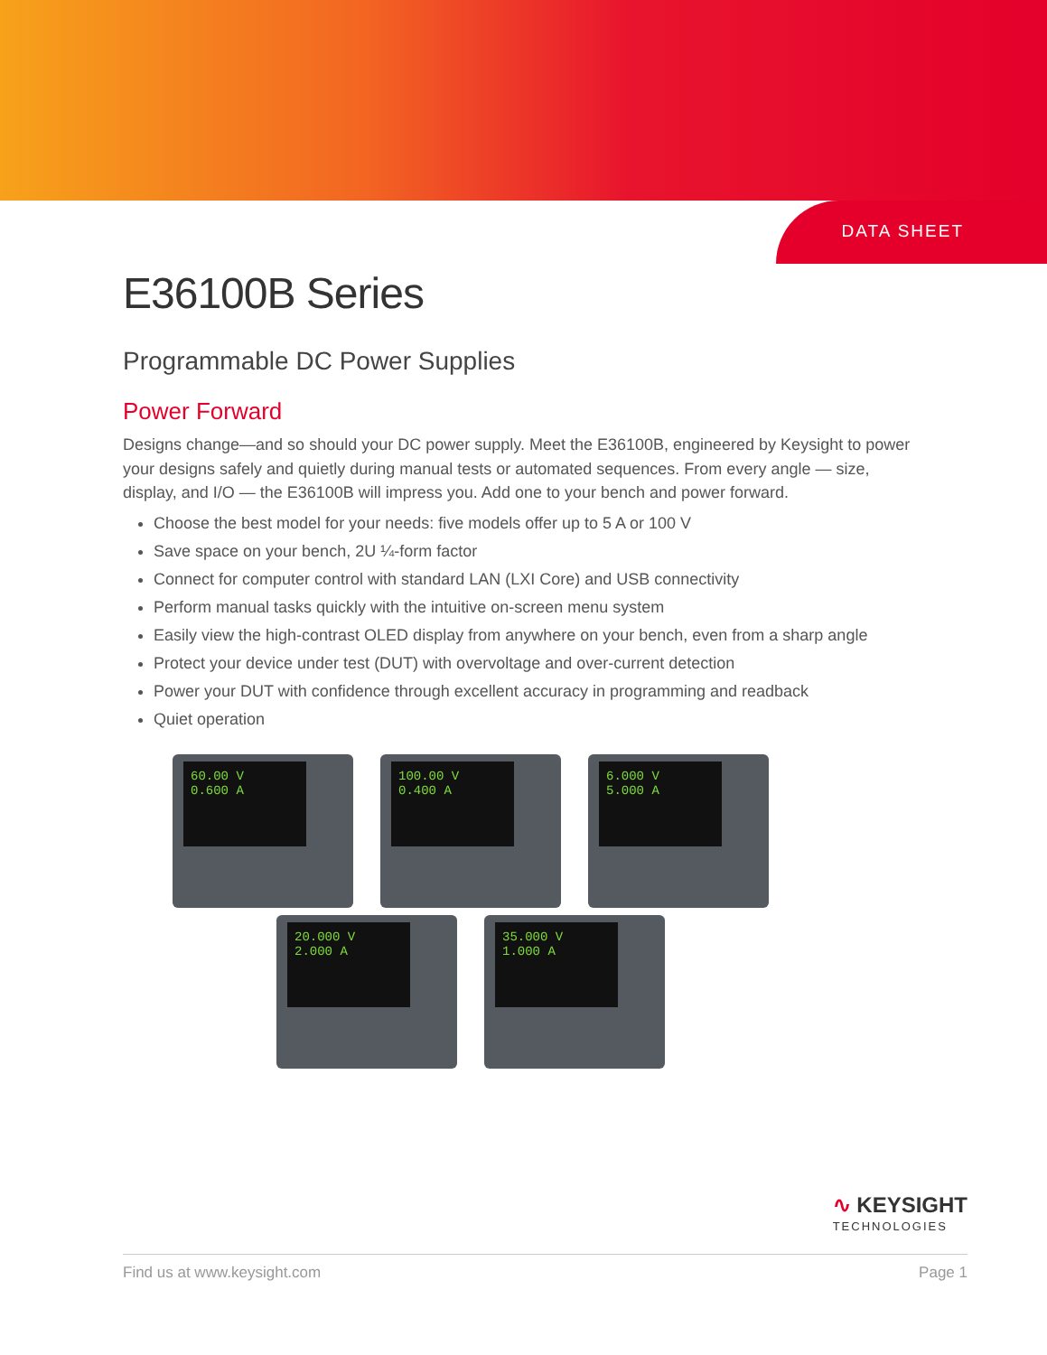DATA SHEET
E36100B Series
Programmable DC Power Supplies
Power Forward
Designs change—and so should your DC power supply. Meet the E36100B, engineered by Keysight to power your designs safely and quietly during manual tests or automated sequences. From every angle — size, display, and I/O — the E36100B will impress you. Add one to your bench and power forward.
Choose the best model for your needs: five models offer up to 5 A or 100 V
Save space on your bench, 2U ¼-form factor
Connect for computer control with standard LAN (LXI Core) and USB connectivity
Perform manual tasks quickly with the intuitive on-screen menu system
Easily view the high-contrast OLED display from anywhere on your bench, even from a sharp angle
Protect your device under test (DUT) with overvoltage and over-current detection
Power your DUT with confidence through excellent accuracy in programming and readback
Quiet operation
60.00 V
0.600 A
100.00 V
0.400 A
6.000 V
5.000 A
20.000 V
2.000 A
35.000 V
1.000 A
∿ KEYSIGHT
TECHNOLOGIES
Find us at www.keysight.com Page 1